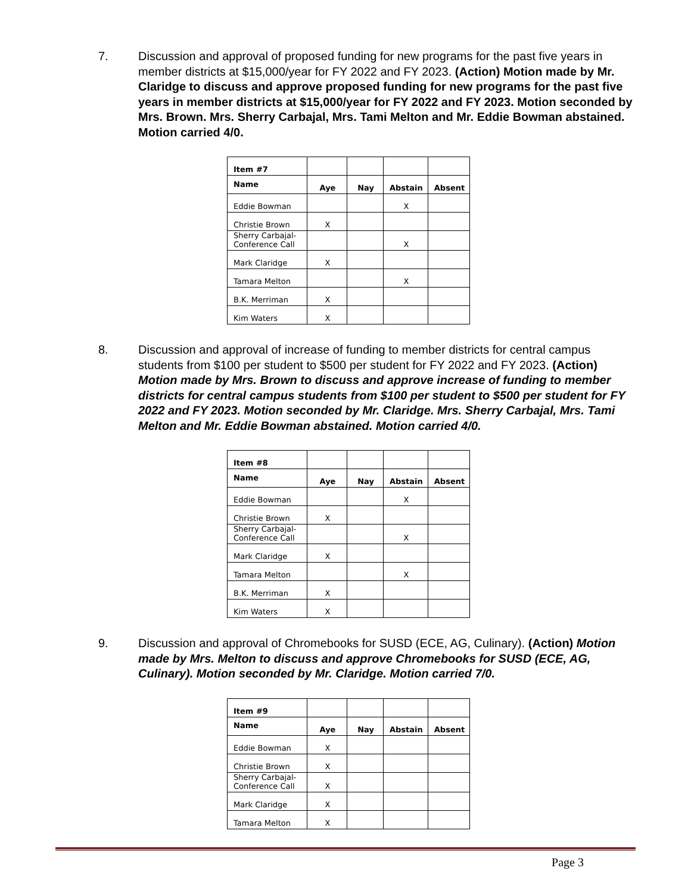7. Discussion and approval of proposed funding for new programs for the past five years in member districts at $15,000/year for FY 2022 and FY 2023. (Action) Motion made by Mr. Claridge to discuss and approve proposed funding for new programs for the past five years in member districts at $15,000/year for FY 2022 and FY 2023. Motion seconded by Mrs. Brown. Mrs. Sherry Carbajal, Mrs. Tami Melton and Mr. Eddie Bowman abstained. Motion carried 4/0.
| Item #7 | | | | |
| Name | Aye | Nay | Abstain | Absent |
| Eddie Bowman | | | X | |
| Christie Brown | X | | | |
| Sherry Carbajal- Conference Call | | | X | |
| Mark Claridge | X | | | |
| Tamara Melton | | | X | |
| B.K. Merriman | X | | | |
| Kim Waters | X | | | |
8. Discussion and approval of increase of funding to member districts for central campus students from $100 per student to $500 per student for FY 2022 and FY 2023. (Action) Motion made by Mrs. Brown to discuss and approve increase of funding to member districts for central campus students from $100 per student to $500 per student for FY 2022 and FY 2023. Motion seconded by Mr. Claridge. Mrs. Sherry Carbajal, Mrs. Tami Melton and Mr. Eddie Bowman abstained. Motion carried 4/0.
| Item #8 | | | | |
| Name | Aye | Nay | Abstain | Absent |
| Eddie Bowman | | | X | |
| Christie Brown | X | | | |
| Sherry Carbajal- Conference Call | | | X | |
| Mark Claridge | X | | | |
| Tamara Melton | | | X | |
| B.K. Merriman | X | | | |
| Kim Waters | X | | | |
9. Discussion and approval of Chromebooks for SUSD (ECE, AG, Culinary). (Action) Motion made by Mrs. Melton to discuss and approve Chromebooks for SUSD (ECE, AG, Culinary). Motion seconded by Mr. Claridge. Motion carried 7/0.
| Item #9 | | | | |
| Name | Aye | Nay | Abstain | Absent |
| Eddie Bowman | X | | | |
| Christie Brown | X | | | |
| Sherry Carbajal- Conference Call | X | | | |
| Mark Claridge | X | | | |
| Tamara Melton | X | | | |
Page 3